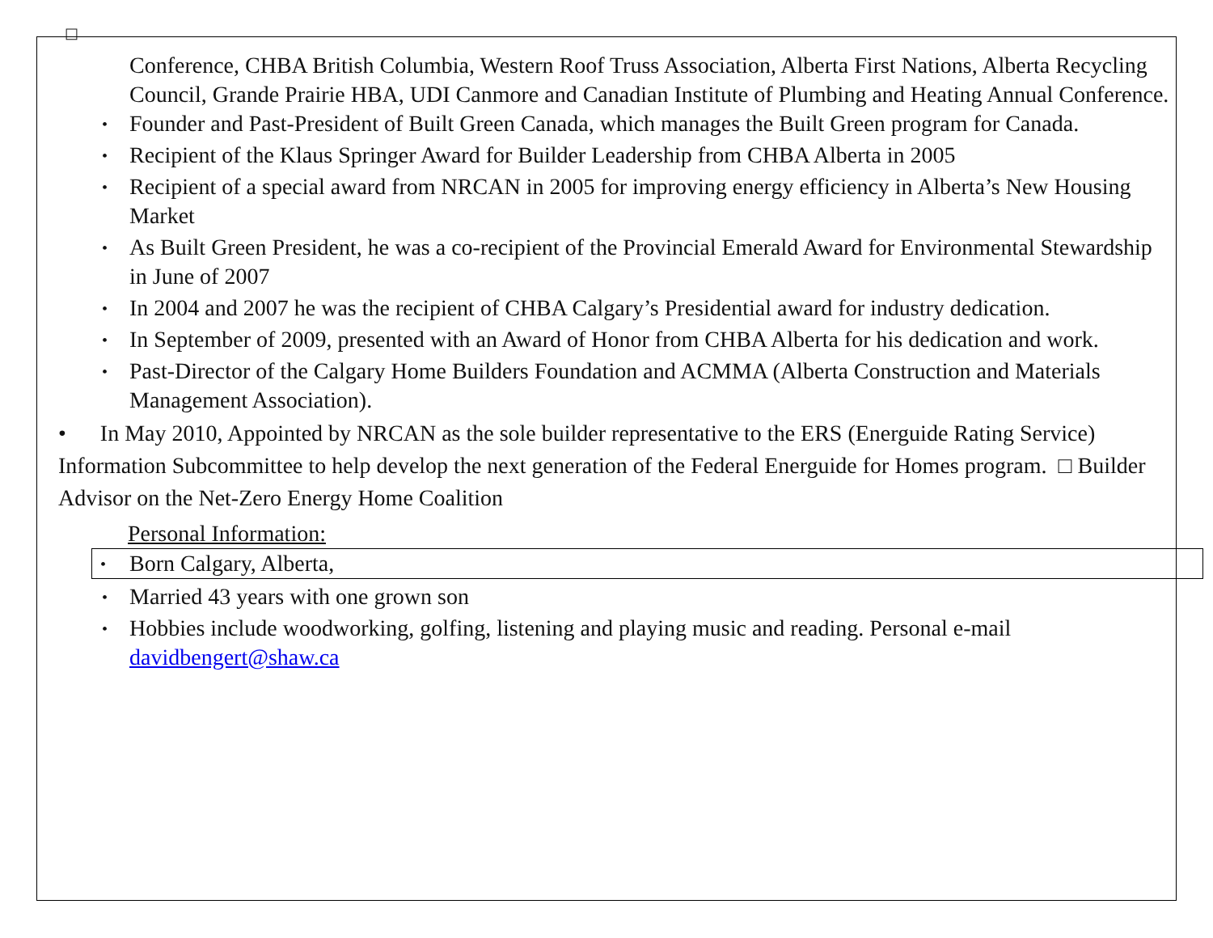□
Conference, CHBA British Columbia, Western Roof Truss Association, Alberta First Nations, Alberta Recycling Council, Grande Prairie HBA, UDI Canmore and Canadian Institute of Plumbing and Heating Annual Conference.
• Founder and Past-President of Built Green Canada, which manages the Built Green program for Canada.
• Recipient of the Klaus Springer Award for Builder Leadership from CHBA Alberta in 2005
• Recipient of a special award from NRCAN in 2005 for improving energy efficiency in Alberta’s New Housing Market
• As Built Green President, he was a co-recipient of the Provincial Emerald Award for Environmental Stewardship in June of 2007
• In 2004 and 2007 he was the recipient of CHBA Calgary’s Presidential award for industry dedication.
• In September of 2009, presented with an Award of Honor from CHBA Alberta for his dedication and work.
• Past-Director of the Calgary Home Builders Foundation and ACMMA (Alberta Construction and Materials Management Association).
• In May 2010, Appointed by NRCAN as the sole builder representative to the ERS (Energuide Rating Service) Information Subcommittee to help develop the next generation of the Federal Energuide for Homes program. □ Builder Advisor on the Net-Zero Energy Home Coalition
Personal Information:
• Born Calgary, Alberta,
• Married 43 years with one grown son
• Hobbies include woodworking, golfing, listening and playing music and reading. Personal e-mail davidbengert@shaw.ca